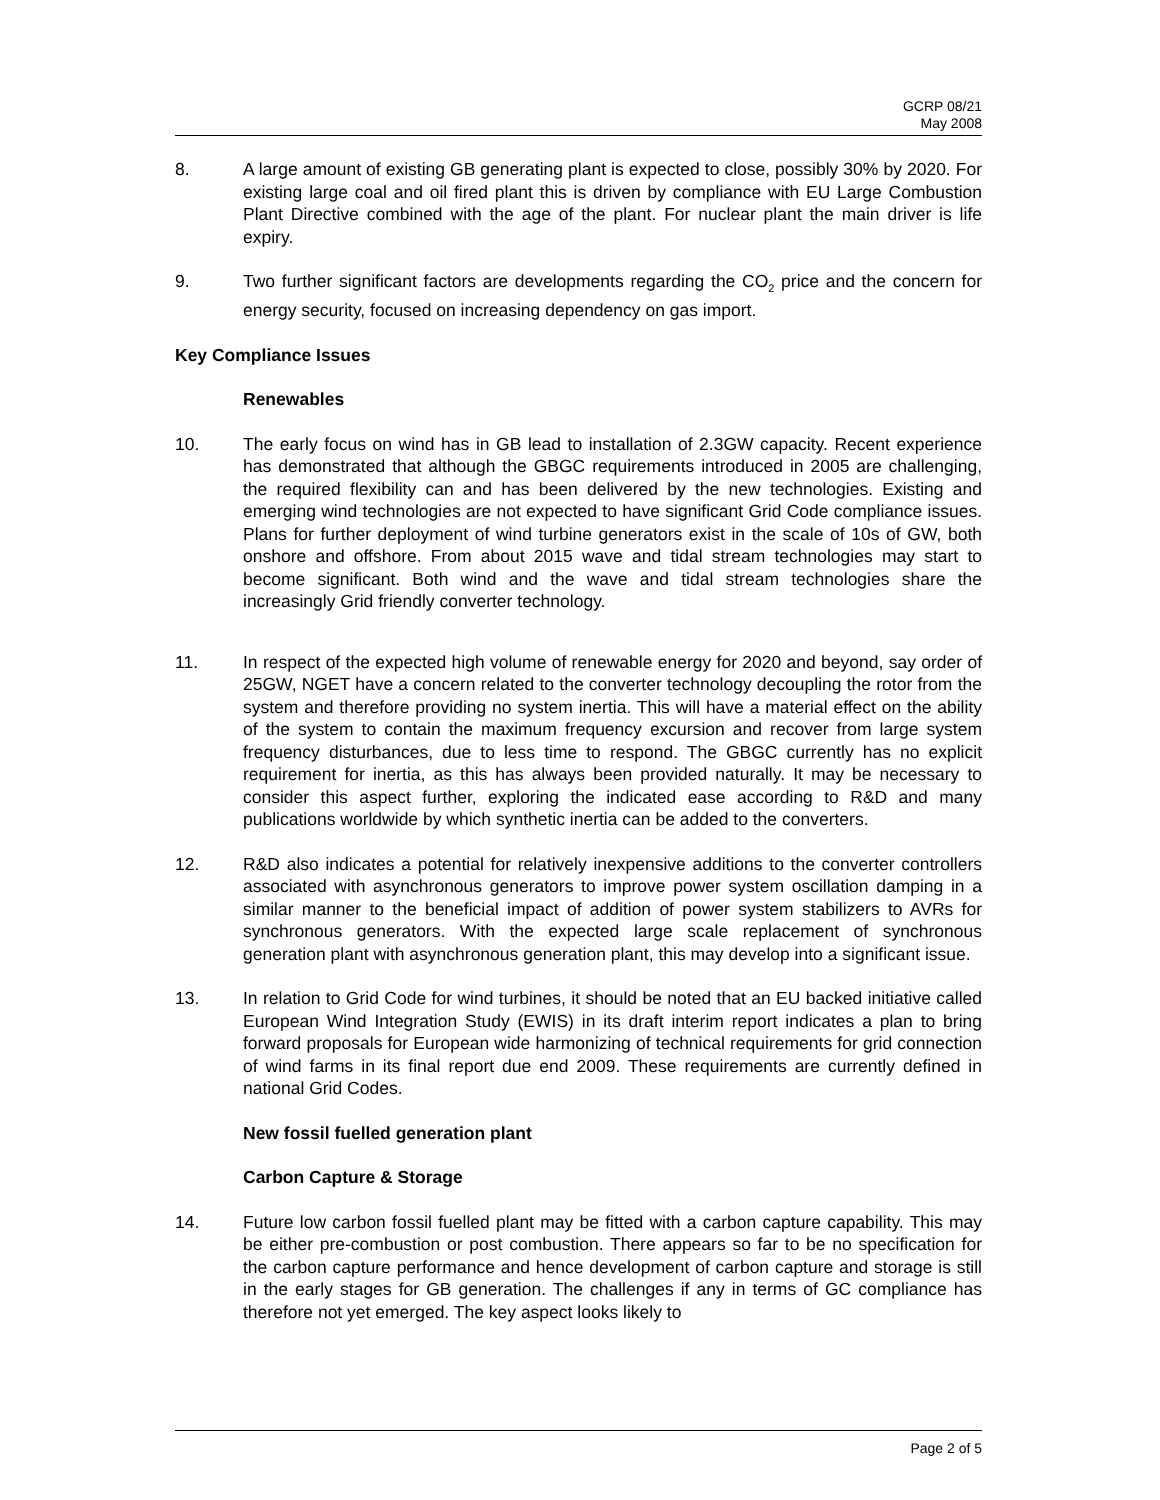GCRP 08/21
May 2008
8. A large amount of existing GB generating plant is expected to close, possibly 30% by 2020. For existing large coal and oil fired plant this is driven by compliance with EU Large Combustion Plant Directive combined with the age of the plant. For nuclear plant the main driver is life expiry.
9. Two further significant factors are developments regarding the CO<sub>2</sub> price and the concern for energy security, focused on increasing dependency on gas import.
Key Compliance Issues
Renewables
10. The early focus on wind has in GB lead to installation of 2.3GW capacity. Recent experience has demonstrated that although the GBGC requirements introduced in 2005 are challenging, the required flexibility can and has been delivered by the new technologies. Existing and emerging wind technologies are not expected to have significant Grid Code compliance issues. Plans for further deployment of wind turbine generators exist in the scale of 10s of GW, both onshore and offshore. From about 2015 wave and tidal stream technologies may start to become significant. Both wind and the wave and tidal stream technologies share the increasingly Grid friendly converter technology.
11. In respect of the expected high volume of renewable energy for 2020 and beyond, say order of 25GW, NGET have a concern related to the converter technology decoupling the rotor from the system and therefore providing no system inertia. This will have a material effect on the ability of the system to contain the maximum frequency excursion and recover from large system frequency disturbances, due to less time to respond. The GBGC currently has no explicit requirement for inertia, as this has always been provided naturally. It may be necessary to consider this aspect further, exploring the indicated ease according to R&D and many publications worldwide by which synthetic inertia can be added to the converters.
12. R&D also indicates a potential for relatively inexpensive additions to the converter controllers associated with asynchronous generators to improve power system oscillation damping in a similar manner to the beneficial impact of addition of power system stabilizers to AVRs for synchronous generators. With the expected large scale replacement of synchronous generation plant with asynchronous generation plant, this may develop into a significant issue.
13. In relation to Grid Code for wind turbines, it should be noted that an EU backed initiative called European Wind Integration Study (EWIS) in its draft interim report indicates a plan to bring forward proposals for European wide harmonizing of technical requirements for grid connection of wind farms in its final report due end 2009. These requirements are currently defined in national Grid Codes.
New fossil fuelled generation plant
Carbon Capture & Storage
14. Future low carbon fossil fuelled plant may be fitted with a carbon capture capability. This may be either pre-combustion or post combustion. There appears so far to be no specification for the carbon capture performance and hence development of carbon capture and storage is still in the early stages for GB generation. The challenges if any in terms of GC compliance has therefore not yet emerged. The key aspect looks likely to
Page 2 of 5